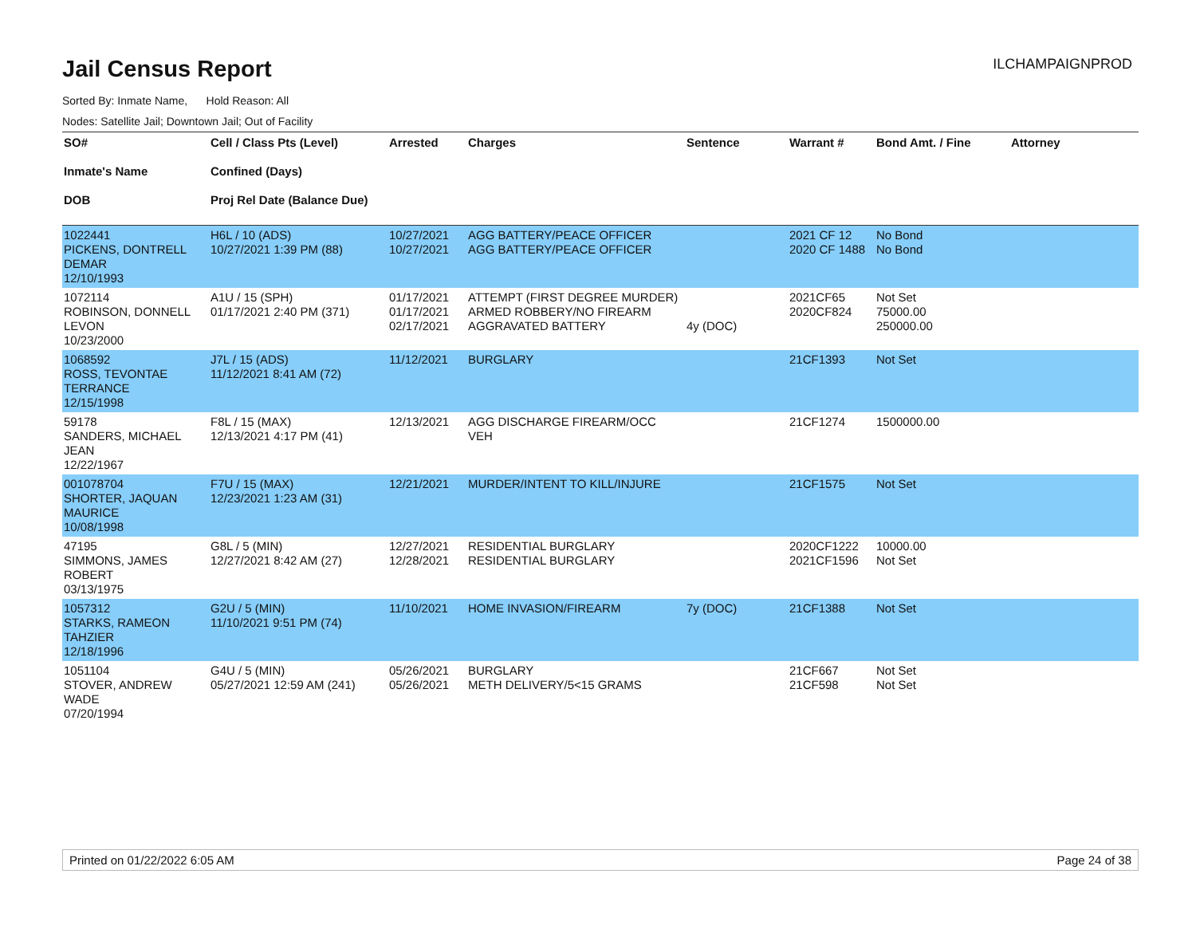Jail Census Report
ILCHAMPAIGNPROD
Sorted By: Inmate Name, Hold Reason: All
Nodes: Satellite Jail; Downtown Jail; Out of Facility
| SO# Inmate's Name DOB | Cell / Class Pts (Level) Confined (Days) Proj Rel Date (Balance Due) | Arrested | Charges | Sentence | Warrant # | Bond Amt. / Fine | Attorney |
| --- | --- | --- | --- | --- | --- | --- | --- |
| 1022441 PICKENS, DONTRELL DEMAR 12/10/1993 | H6L / 10 (ADS) 10/27/2021 1:39 PM (88) | 10/27/2021 10/27/2021 | AGG BATTERY/PEACE OFFICER AGG BATTERY/PEACE OFFICER | | 2021 CF 12 2020 CF 1488 | No Bond No Bond | |
| 1072114 ROBINSON, DONNELL LEVON 10/23/2000 | A1U / 15 (SPH) 01/17/2021 2:40 PM (371) | 01/17/2021 01/17/2021 02/17/2021 | ATTEMPT (FIRST DEGREE MURDER) ARMED ROBBERY/NO FIREARM AGGRAVATED BATTERY | 4y (DOC) | 2021CF65 2020CF824 | Not Set 75000.00 250000.00 | |
| 1068592 ROSS, TEVONTAE TERRANCE 12/15/1998 | J7L / 15 (ADS) 11/12/2021 8:41 AM (72) | 11/12/2021 | BURGLARY | | 21CF1393 | Not Set | |
| 59178 SANDERS, MICHAEL JEAN 12/22/1967 | F8L / 15 (MAX) 12/13/2021 4:17 PM (41) | 12/13/2021 | AGG DISCHARGE FIREARM/OCC VEH | | 21CF1274 | 1500000.00 | |
| 001078704 SHORTER, JAQUAN MAURICE 10/08/1998 | F7U / 15 (MAX) 12/23/2021 1:23 AM (31) | 12/21/2021 | MURDER/INTENT TO KILL/INJURE | | 21CF1575 | Not Set | |
| 47195 SIMMONS, JAMES ROBERT 03/13/1975 | G8L / 5 (MIN) 12/27/2021 8:42 AM (27) | 12/27/2021 12/28/2021 | RESIDENTIAL BURGLARY RESIDENTIAL BURGLARY | | 2020CF1222 2021CF1596 | 10000.00 Not Set | |
| 1057312 STARKS, RAMEON TAHZIER 12/18/1996 | G2U / 5 (MIN) 11/10/2021 9:51 PM (74) | 11/10/2021 | HOME INVASION/FIREARM | 7y (DOC) | 21CF1388 | Not Set | |
| 1051104 STOVER, ANDREW WADE 07/20/1994 | G4U / 5 (MIN) 05/27/2021 12:59 AM (241) | 05/26/2021 05/26/2021 | BURGLARY METH DELIVERY/5<15 GRAMS | | 21CF667 21CF598 | Not Set Not Set | |
Printed on 01/22/2022 6:05 AM Page 24 of 38